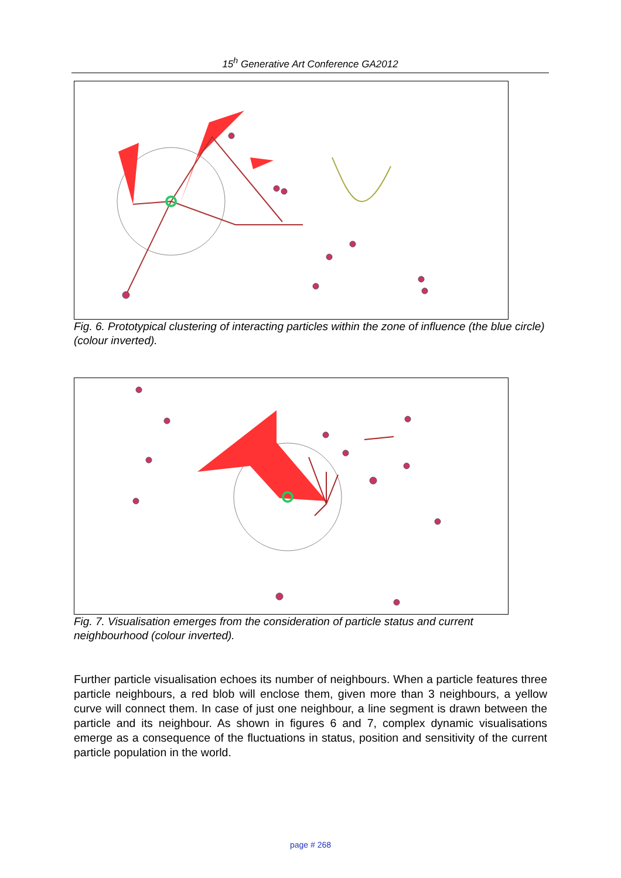15<sup>h</sup> Generative Art Conference GA2012
Fig. 6. Prototypical clustering of interacting particles within the zone of influence (the blue circle) (colour inverted).
Fig. 7. Visualisation emerges from the consideration of particle status and current neighbourhood (colour inverted).
Further particle visualisation echoes its number of neighbours. When a particle features three particle neighbours, a red blob will enclose them, given more than 3 neighbours, a yellow curve will connect them. In case of just one neighbour, a line segment is drawn between the particle and its neighbour. As shown in figures 6 and 7, complex dynamic visualisations emerge as a consequence of the fluctuations in status, position and sensitivity of the current particle population in the world.
page # 268